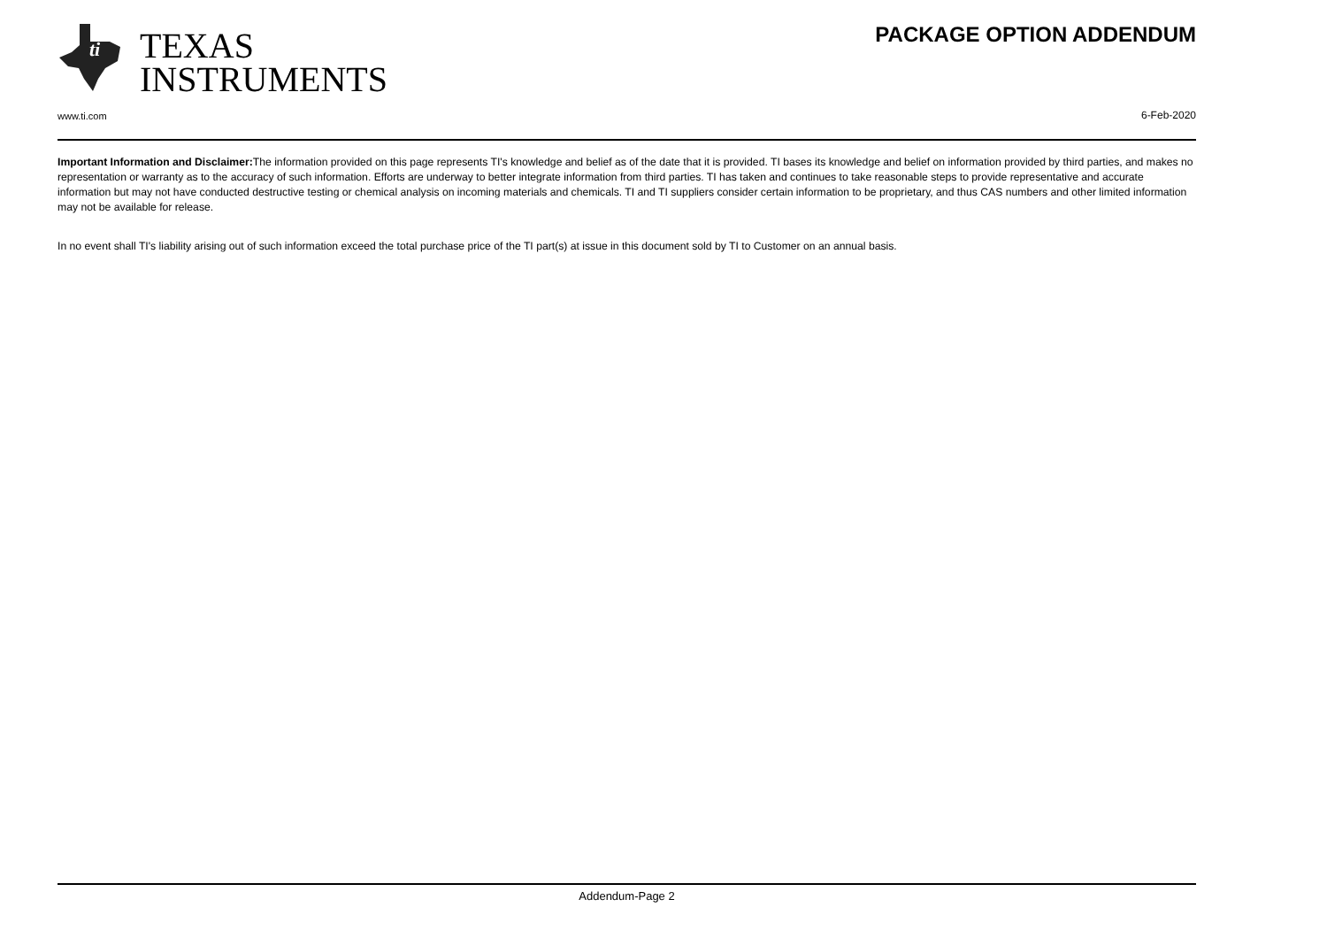ti
TEXAS
INSTRUMENTS
PACKAGE OPTION ADDENDUM
www.ti.com 6-Feb-2020
Important Information and Disclaimer: The information provided on this page represents TI's knowledge and belief as of the date that it is provided. TI bases its knowledge and belief on information provided by third parties, and makes no representation or warranty as to the accuracy of such information. Efforts are underway to better integrate information from third parties. TI has taken and continues to take reasonable steps to provide representative and accurate information but may not have conducted destructive testing or chemical analysis on incoming materials and chemicals. TI and TI suppliers consider certain information to be proprietary, and thus CAS numbers and other limited information may not be available for release.
In no event shall TI's liability arising out of such information exceed the total purchase price of the TI part(s) at issue in this document sold by TI to Customer on an annual basis.
Addendum-Page 2